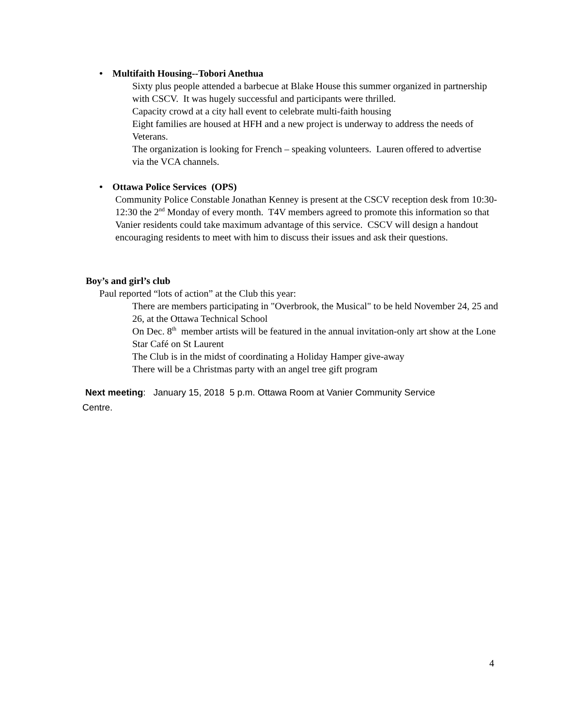• Multifaith Housing--Tobori Anethua
Sixty plus people attended a barbecue at Blake House this summer organized in partnership with CSCV. It was hugely successful and participants were thrilled.
Capacity crowd at a city hall event to celebrate multi-faith housing
Eight families are housed at HFH and a new project is underway to address the needs of Veterans.
The organization is looking for French – speaking volunteers. Lauren offered to advertise via the VCA channels.
• Ottawa Police Services (OPS)
Community Police Constable Jonathan Kenney is present at the CSCV reception desk from 10:30-12:30 the 2<sup>nd</sup> Monday of every month. T4V members agreed to promote this information so that Vanier residents could take maximum advantage of this service. CSCV will design a handout encouraging residents to meet with him to discuss their issues and ask their questions.
Boy’s and girl’s club
Paul reported “lots of action” at the Club this year:
There are members participating in "Overbrook, the Musical" to be held November 24, 25 and 26, at the Ottawa Technical School
On Dec. 8<sup>th</sup> member artists will be featured in the annual invitation-only art show at the Lone Star Café on St Laurent
The Club is in the midst of coordinating a Holiday Hamper give-away
There will be a Christmas party with an angel tree gift program
Next meeting: January 15, 2018 5 p.m. Ottawa Room at Vanier Community Service
Centre.
4